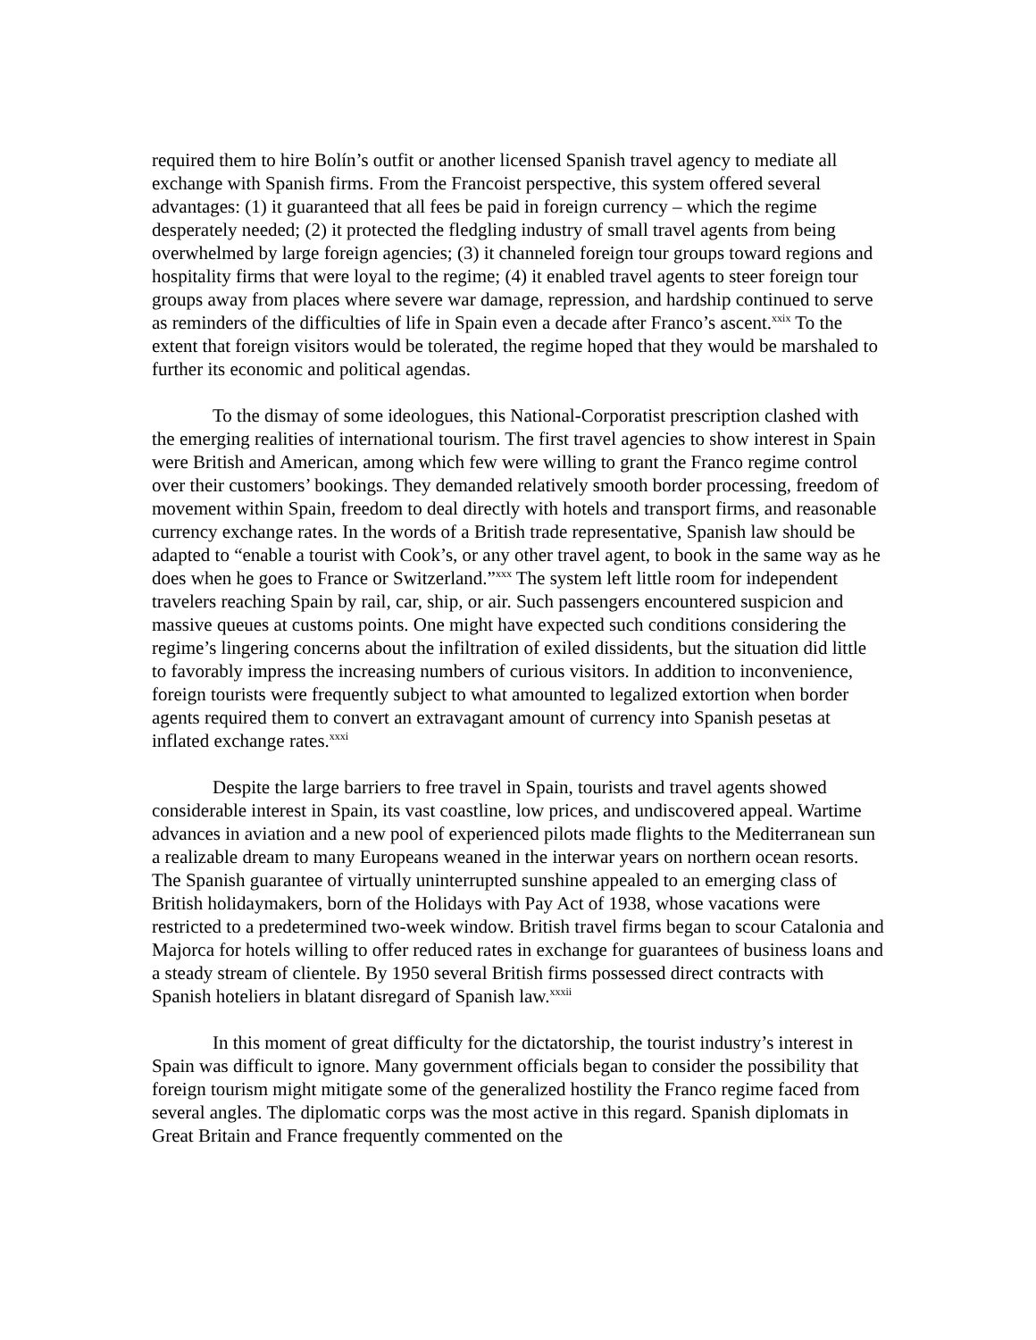required them to hire Bolín’s outfit or another licensed Spanish travel agency to mediate all exchange with Spanish firms. From the Francoist perspective, this system offered several advantages: (1) it guaranteed that all fees be paid in foreign currency – which the regime desperately needed; (2) it protected the fledgling industry of small travel agents from being overwhelmed by large foreign agencies; (3) it channeled foreign tour groups toward regions and hospitality firms that were loyal to the regime; (4) it enabled travel agents to steer foreign tour groups away from places where severe war damage, repression, and hardship continued to serve as reminders of the difficulties of life in Spain even a decade after Franco’s ascent.<sup>xxix</sup> To the extent that foreign visitors would be tolerated, the regime hoped that they would be marshaled to further its economic and political agendas.
To the dismay of some ideologues, this National-Corporatist prescription clashed with the emerging realities of international tourism. The first travel agencies to show interest in Spain were British and American, among which few were willing to grant the Franco regime control over their customers’ bookings. They demanded relatively smooth border processing, freedom of movement within Spain, freedom to deal directly with hotels and transport firms, and reasonable currency exchange rates. In the words of a British trade representative, Spanish law should be adapted to “enable a tourist with Cook’s, or any other travel agent, to book in the same way as he does when he goes to France or Switzerland.”<sup>xxx</sup> The system left little room for independent travelers reaching Spain by rail, car, ship, or air. Such passengers encountered suspicion and massive queues at customs points. One might have expected such conditions considering the regime’s lingering concerns about the infiltration of exiled dissidents, but the situation did little to favorably impress the increasing numbers of curious visitors. In addition to inconvenience, foreign tourists were frequently subject to what amounted to legalized extortion when border agents required them to convert an extravagant amount of currency into Spanish pesetas at inflated exchange rates.<sup>xxxi</sup>
Despite the large barriers to free travel in Spain, tourists and travel agents showed considerable interest in Spain, its vast coastline, low prices, and undiscovered appeal. Wartime advances in aviation and a new pool of experienced pilots made flights to the Mediterranean sun a realizable dream to many Europeans weaned in the interwar years on northern ocean resorts. The Spanish guarantee of virtually uninterrupted sunshine appealed to an emerging class of British holidaymakers, born of the Holidays with Pay Act of 1938, whose vacations were restricted to a predetermined two-week window. British travel firms began to scour Catalonia and Majorca for hotels willing to offer reduced rates in exchange for guarantees of business loans and a steady stream of clientele. By 1950 several British firms possessed direct contracts with Spanish hoteliers in blatant disregard of Spanish law.<sup>xxxii</sup>
In this moment of great difficulty for the dictatorship, the tourist industry’s interest in Spain was difficult to ignore. Many government officials began to consider the possibility that foreign tourism might mitigate some of the generalized hostility the Franco regime faced from several angles. The diplomatic corps was the most active in this regard. Spanish diplomats in Great Britain and France frequently commented on the